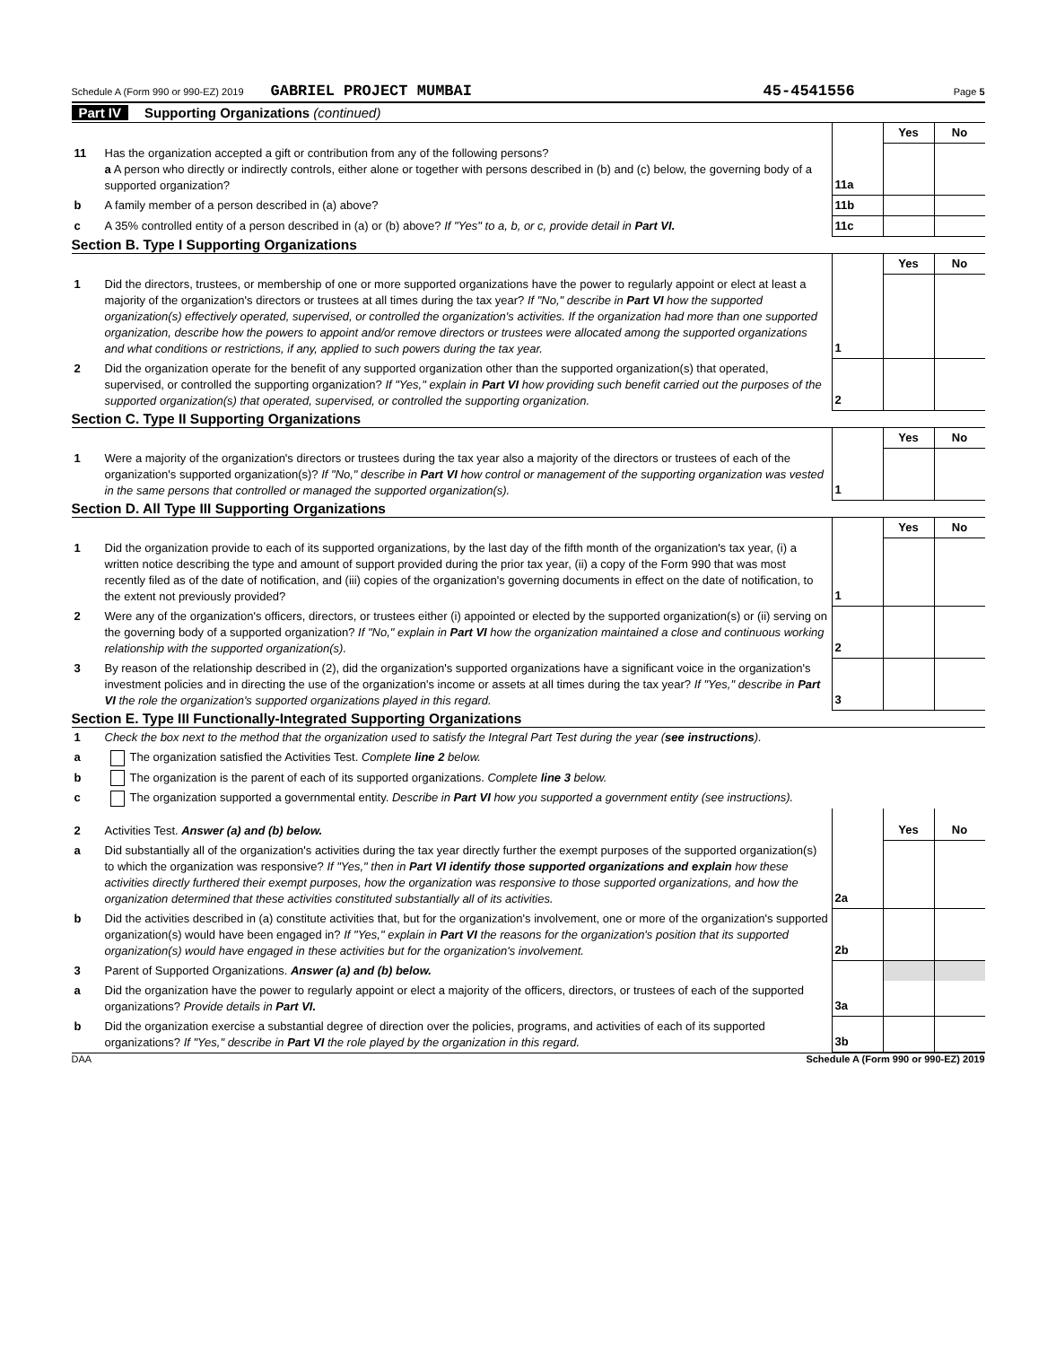Schedule A (Form 990 or 990-EZ) 2019 GABRIEL PROJECT MUMBAI 45-4541556 Page 5
Part IV Supporting Organizations (continued)
| | | | Yes | No |
| 11 | Has the organization accepted a gift or contribution from any of the following persons? a A person who directly or indirectly controls, either alone or together with persons described in (b) and (c) below, the governing body of a supported organization? | 11a | | |
| b | A family member of a person described in (a) above? | 11b | | |
| c | A 35% controlled entity of a person described in (a) or (b) above? If "Yes" to a, b, or c, provide detail in Part VI. | 11c | | |
Section B. Type I Supporting Organizations
| | | | Yes | No |
| 1 | Did the directors, trustees, or membership of one or more supported organizations have the power to regularly appoint or elect at least a majority of the organization's directors or trustees at all times during the tax year? If "No," describe in Part VI how the supported organization(s) effectively operated, supervised, or controlled the organization's activities. If the organization had more than one supported organization, describe how the powers to appoint and/or remove directors or trustees were allocated among the supported organizations and what conditions or restrictions, if any, applied to such powers during the tax year. | 1 | | |
| 2 | Did the organization operate for the benefit of any supported organization other than the supported organization(s) that operated, supervised, or controlled the supporting organization? If "Yes," explain in Part VI how providing such benefit carried out the purposes of the supported organization(s) that operated, supervised, or controlled the supporting organization. | 2 | | |
Section C. Type II Supporting Organizations
| | | | Yes | No |
| 1 | Were a majority of the organization's directors or trustees during the tax year also a majority of the directors or trustees of each of the organization's supported organization(s)? If "No," describe in Part VI how control or management of the supporting organization was vested in the same persons that controlled or managed the supported organization(s). | 1 | | |
Section D. All Type III Supporting Organizations
| | | | Yes | No |
| 1 | Did the organization provide to each of its supported organizations, by the last day of the fifth month of the organization's tax year, (i) a written notice describing the type and amount of support provided during the prior tax year, (ii) a copy of the Form 990 that was most recently filed as of the date of notification, and (iii) copies of the organization's governing documents in effect on the date of notification, to the extent not previously provided? | 1 | | |
| 2 | Were any of the organization's officers, directors, or trustees either (i) appointed or elected by the supported organization(s) or (ii) serving on the governing body of a supported organization? If "No," explain in Part VI how the organization maintained a close and continuous working relationship with the supported organization(s). | 2 | | |
| 3 | By reason of the relationship described in (2), did the organization's supported organizations have a significant voice in the organization's investment policies and in directing the use of the organization's income or assets at all times during the tax year? If "Yes," describe in Part VI the role the organization's supported organizations played in this regard. | 3 | | |
Section E. Type III Functionally-Integrated Supporting Organizations
| 1 | Check the box next to the method that the organization used to satisfy the Integral Part Test during the year ( see instructions ). | | | |
| a | The organization satisfied the Activities Test. Complete line 2 below. | | | |
| b | The organization is the parent of each of its supported organizations. Complete line 3 below. | | | |
| c | The organization supported a governmental entity. Describe in Part VI how you supported a government entity (see instructions). | | | |
| 2 | Activities Test. Answer (a) and (b) below. | | Yes | No |
| a | Did substantially all of the organization's activities during the tax year directly further the exempt purposes of the supported organization(s) to which the organization was responsive? If "Yes," then in Part VI identify those supported organizations and explain how these activities directly furthered their exempt purposes, how the organization was responsive to those supported organizations, and how the organization determined that these activities constituted substantially all of its activities. | 2a | | |
| b | Did the activities described in (a) constitute activities that, but for the organization's involvement, one or more of the organization's supported organization(s) would have been engaged in? If "Yes," explain in Part VI the reasons for the organization's position that its supported organization(s) would have engaged in these activities but for the organization's involvement. | 2b | | |
| 3 | Parent of Supported Organizations. Answer (a) and (b) below. | | | |
| a | Did the organization have the power to regularly appoint or elect a majority of the officers, directors, or trustees of each of the supported organizations? Provide details in Part VI. | 3a | | |
| b | Did the organization exercise a substantial degree of direction over the policies, programs, and activities of each of its supported organizations? If "Yes," describe in Part VI the role played by the organization in this regard. | 3b | | |
DAA Schedule A (Form 990 or 990-EZ) 2019